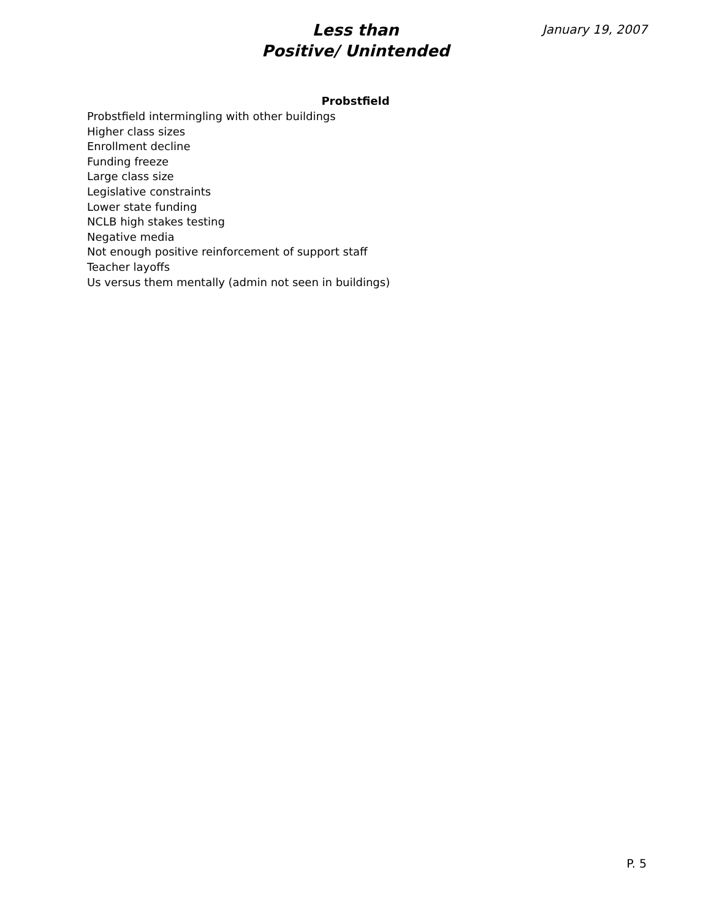Less than
Positive/ Unintended
January 19, 2007
Probstfield
Probstfield intermingling with other buildings
Higher class sizes
Enrollment decline
Funding freeze
Large class size
Legislative constraints
Lower state funding
NCLB high stakes testing
Negative media
Not enough positive reinforcement of support staff
Teacher layoffs
Us versus them mentally (admin not seen in buildings)
P. 5